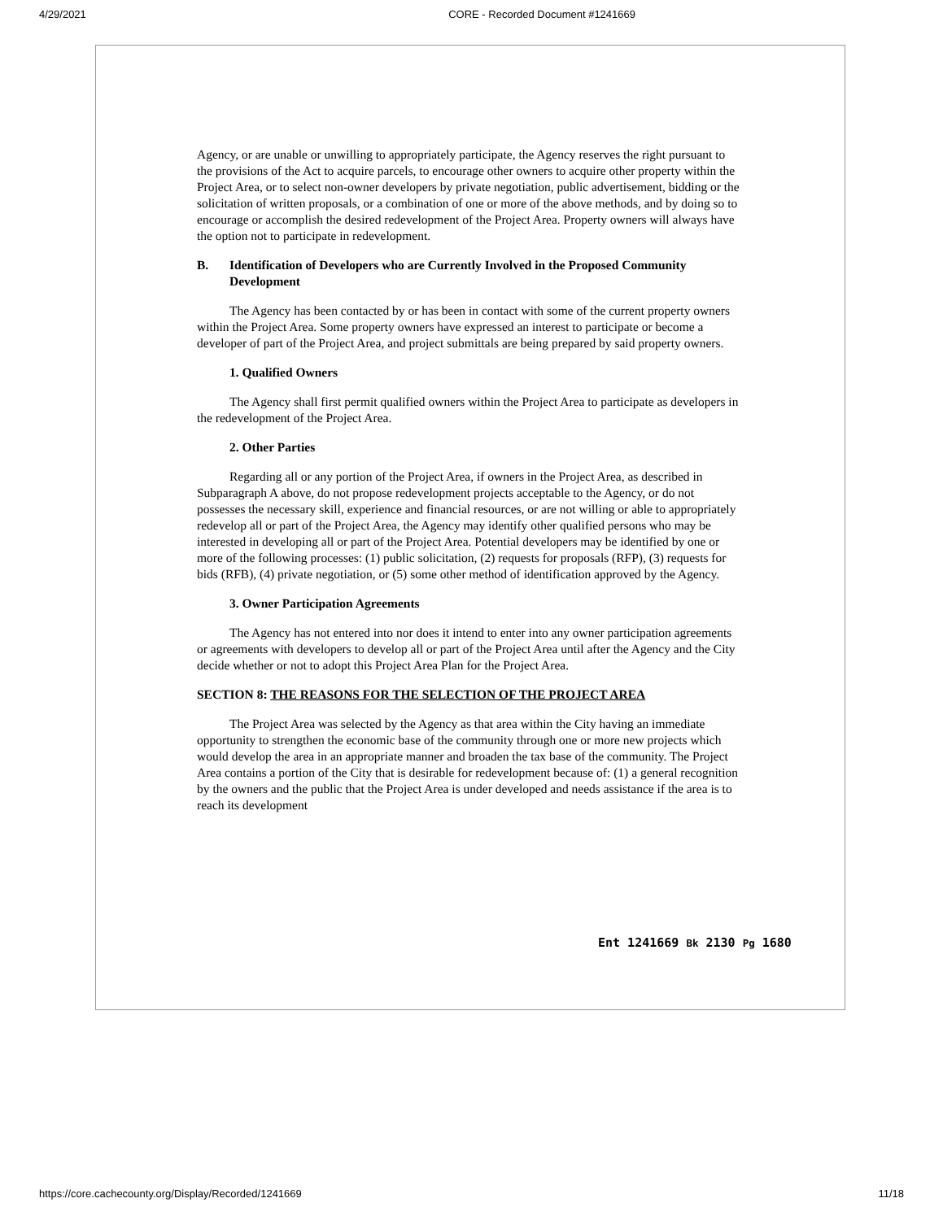4/29/2021 CORE - Recorded Document #1241669
Agency, or are unable or unwilling to appropriately participate, the Agency reserves the right pursuant to the provisions of the Act to acquire parcels, to encourage other owners to acquire other property within the Project Area, or to select non-owner developers by private negotiation, public advertisement, bidding or the solicitation of written proposals, or a combination of one or more of the above methods, and by doing so to encourage or accomplish the desired redevelopment of the Project Area. Property owners will always have the option not to participate in redevelopment.
B. Identification of Developers who are Currently Involved in the Proposed Community Development
The Agency has been contacted by or has been in contact with some of the current property owners within the Project Area. Some property owners have expressed an interest to participate or become a developer of part of the Project Area, and project submittals are being prepared by said property owners.
1. Qualified Owners
The Agency shall first permit qualified owners within the Project Area to participate as developers in the redevelopment of the Project Area.
2. Other Parties
Regarding all or any portion of the Project Area, if owners in the Project Area, as described in Subparagraph A above, do not propose redevelopment projects acceptable to the Agency, or do not possesses the necessary skill, experience and financial resources, or are not willing or able to appropriately redevelop all or part of the Project Area, the Agency may identify other qualified persons who may be interested in developing all or part of the Project Area. Potential developers may be identified by one or more of the following processes: (1) public solicitation, (2) requests for proposals (RFP), (3) requests for bids (RFB), (4) private negotiation, or (5) some other method of identification approved by the Agency.
3. Owner Participation Agreements
The Agency has not entered into nor does it intend to enter into any owner participation agreements or agreements with developers to develop all or part of the Project Area until after the Agency and the City decide whether or not to adopt this Project Area Plan for the Project Area.
SECTION 8: THE REASONS FOR THE SELECTION OF THE PROJECT AREA
The Project Area was selected by the Agency as that area within the City having an immediate opportunity to strengthen the economic base of the community through one or more new projects which would develop the area in an appropriate manner and broaden the tax base of the community. The Project Area contains a portion of the City that is desirable for redevelopment because of: (1) a general recognition by the owners and the public that the Project Area is under developed and needs assistance if the area is to reach its development
Ent 1241669 Bk 2130 Pg 1680
https://core.cachecounty.org/Display/Recorded/1241669 11/18